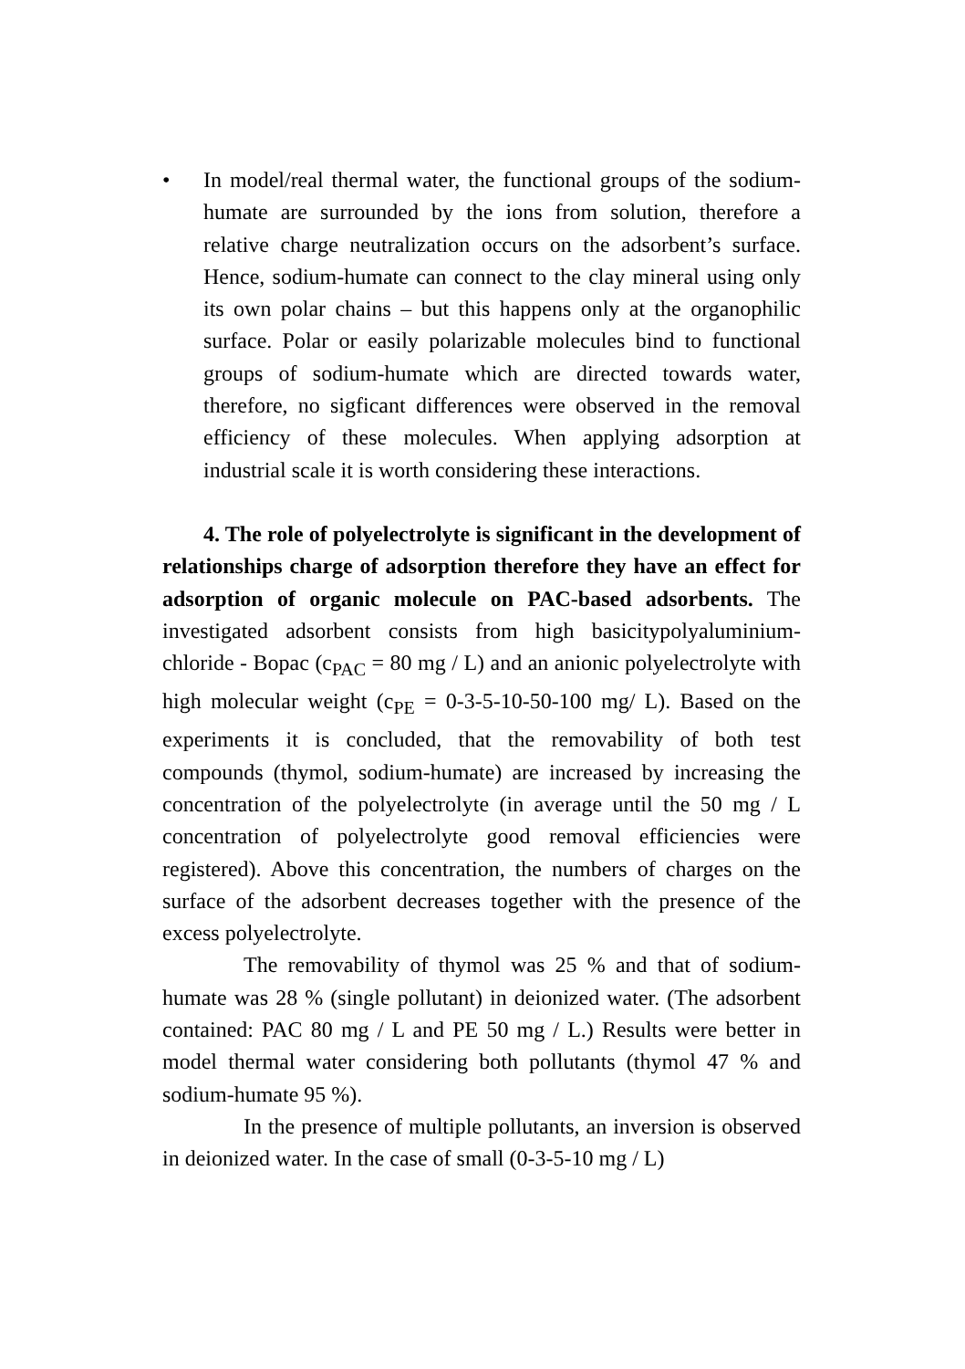• In model/real thermal water, the functional groups of the sodium-humate are surrounded by the ions from solution, therefore a relative charge neutralization occurs on the adsorbent’s surface. Hence, sodium-humate can connect to the clay mineral using only its own polar chains – but this happens only at the organophilic surface. Polar or easily polarizable molecules bind to functional groups of sodium-humate which are directed towards water, therefore, no sigficant differences were observed in the removal efficiency of these molecules. When applying adsorption at industrial scale it is worth considering these interactions.
4. The role of polyelectrolyte is significant in the development of relationships charge of adsorption therefore they have an effect for adsorption of organic molecule on PAC-based adsorbents. The investigated adsorbent consists from high basicitypolyaluminium-chloride - Bopac (c<sub>PAC</sub> = 80 mg / L) and an anionic polyelectrolyte with high molecular weight (c<sub>PE</sub> = 0-3-5-10-50-100 mg/ L). Based on the experiments it is concluded, that the removability of both test compounds (thymol, sodium-humate) are increased by increasing the concentration of the polyelectrolyte (in average until the 50 mg / L concentration of polyelectrolyte good removal efficiencies were registered). Above this concentration, the numbers of charges on the surface of the adsorbent decreases together with the presence of the excess polyelectrolyte.
The removability of thymol was 25 % and that of sodium-humate was 28 % (single pollutant) in deionized water. (The adsorbent contained: PAC 80 mg / L and PE 50 mg / L.) Results were better in model thermal water considering both pollutants (thymol 47 % and sodium-humate 95 %).
In the presence of multiple pollutants, an inversion is observed in deionized water. In the case of small (0-3-5-10 mg / L)